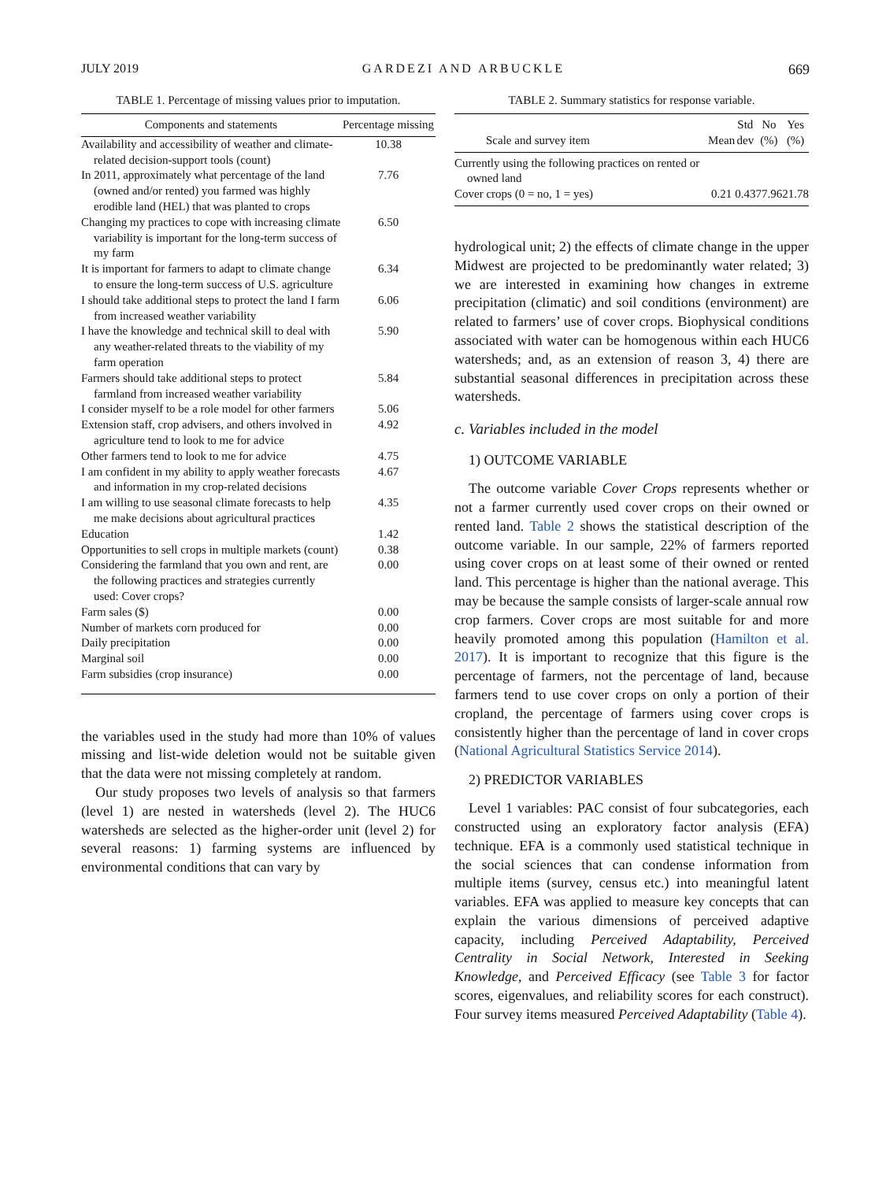JULY 2019 GARDEZI AND ARBUCKLE 669
TABLE 1. Percentage of missing values prior to imputation.
| Components and statements | Percentage missing |
| --- | --- |
| Availability and accessibility of weather and climate-related decision-support tools (count) | 10.38 |
| In 2011, approximately what percentage of the land (owned and/or rented) you farmed was highly erodible land (HEL) that was planted to crops | 7.76 |
| Changing my practices to cope with increasing climate variability is important for the long-term success of my farm | 6.50 |
| It is important for farmers to adapt to climate change to ensure the long-term success of U.S. agriculture | 6.34 |
| I should take additional steps to protect the land I farm from increased weather variability | 6.06 |
| I have the knowledge and technical skill to deal with any weather-related threats to the viability of my farm operation | 5.90 |
| Farmers should take additional steps to protect farmland from increased weather variability | 5.84 |
| I consider myself to be a role model for other farmers | 5.06 |
| Extension staff, crop advisers, and others involved in agriculture tend to look to me for advice | 4.92 |
| Other farmers tend to look to me for advice | 4.75 |
| I am confident in my ability to apply weather forecasts and information in my crop-related decisions | 4.67 |
| I am willing to use seasonal climate forecasts to help me make decisions about agricultural practices | 4.35 |
| Education | 1.42 |
| Opportunities to sell crops in multiple markets (count) | 0.38 |
| Considering the farmland that you own and rent, are the following practices and strategies currently used: Cover crops? | 0.00 |
| Farm sales ($) | 0.00 |
| Number of markets corn produced for | 0.00 |
| Daily precipitation | 0.00 |
| Marginal soil | 0.00 |
| Farm subsidies (crop insurance) | 0.00 |
the variables used in the study had more than 10% of values missing and list-wide deletion would not be suitable given that the data were not missing completely at random.
Our study proposes two levels of analysis so that farmers (level 1) are nested in watersheds (level 2). The HUC6 watersheds are selected as the higher-order unit (level 2) for several reasons: 1) farming systems are influenced by environmental conditions that can vary by
TABLE 2. Summary statistics for response variable.
| Scale and survey item | Mean | Std dev | No (%) | Yes (%) |
| --- | --- | --- | --- | --- |
| Currently using the following practices on rented or owned land | | | | |
| Cover crops (0 = no, 1 = yes) | 0.21 | 0.43 | 77.96 | 21.78 |
hydrological unit; 2) the effects of climate change in the upper Midwest are projected to be predominantly water related; 3) we are interested in examining how changes in extreme precipitation (climatic) and soil conditions (environment) are related to farmers’ use of cover crops. Biophysical conditions associated with water can be homogenous within each HUC6 watersheds; and, as an extension of reason 3, 4) there are substantial seasonal differences in precipitation across these watersheds.
c. Variables included in the model
1) OUTCOME VARIABLE
The outcome variable Cover Crops represents whether or not a farmer currently used cover crops on their owned or rented land. Table 2 shows the statistical description of the outcome variable. In our sample, 22% of farmers reported using cover crops on at least some of their owned or rented land. This percentage is higher than the national average. This may be because the sample consists of larger-scale annual row crop farmers. Cover crops are most suitable for and more heavily promoted among this population (Hamilton et al. 2017). It is important to recognize that this figure is the percentage of farmers, not the percentage of land, because farmers tend to use cover crops on only a portion of their cropland, the percentage of farmers using cover crops is consistently higher than the percentage of land in cover crops (National Agricultural Statistics Service 2014).
2) PREDICTOR VARIABLES
Level 1 variables: PAC consist of four subcategories, each constructed using an exploratory factor analysis (EFA) technique. EFA is a commonly used statistical technique in the social sciences that can condense information from multiple items (survey, census etc.) into meaningful latent variables. EFA was applied to measure key concepts that can explain the various dimensions of perceived adaptive capacity, including Perceived Adaptability, Perceived Centrality in Social Network, Interested in Seeking Knowledge, and Perceived Efficacy (see Table 3 for factor scores, eigenvalues, and reliability scores for each construct). Four survey items measured Perceived Adaptability (Table 4).